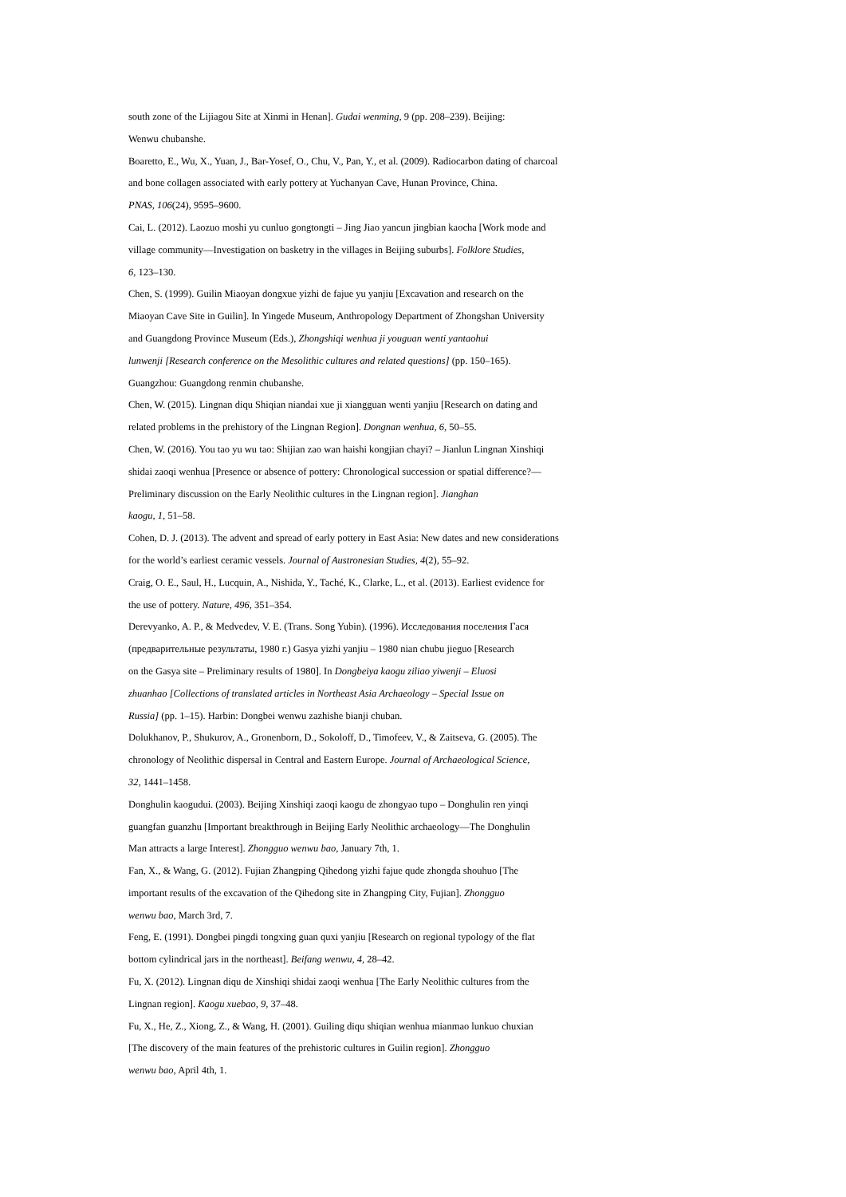south zone of the Lijiagou Site at Xinmi in Henan]. Gudai wenming, 9 (pp. 208–239). Beijing:
Wenwu chubanshe.
Boaretto, E., Wu, X., Yuan, J., Bar-Yosef, O., Chu, V., Pan, Y., et al. (2009). Radiocarbon dating of charcoal
and bone collagen associated with early pottery at Yuchanyan Cave, Hunan Province, China.
PNAS, 106(24), 9595–9600.
Cai, L. (2012). Laozuo moshi yu cunluo gongtongti – Jing Jiao yancun jingbian kaocha [Work mode and
village community—Investigation on basketry in the villages in Beijing suburbs]. Folklore Studies,
6, 123–130.
Chen, S. (1999). Guilin Miaoyan dongxue yizhi de fajue yu yanjiu [Excavation and research on the
Miaoyan Cave Site in Guilin]. In Yingede Museum, Anthropology Department of Zhongshan University
and Guangdong Province Museum (Eds.), Zhongshiqi wenhua ji youguan wenti yantaohui
lunwenji [Research conference on the Mesolithic cultures and related questions] (pp. 150–165).
Guangzhou: Guangdong renmin chubanshe.
Chen, W. (2015). Lingnan diqu Shiqian niandai xue ji xiangguan wenti yanjiu [Research on dating and
related problems in the prehistory of the Lingnan Region]. Dongnan wenhua, 6, 50–55.
Chen, W. (2016). You tao yu wu tao: Shijian zao wan haishi kongjian chayi? – Jianlun Lingnan Xinshiqi
shidai zaoqi wenhua [Presence or absence of pottery: Chronological succession or spatial difference?—
Preliminary discussion on the Early Neolithic cultures in the Lingnan region]. Jianghan
kaogu, 1, 51–58.
Cohen, D. J. (2013). The advent and spread of early pottery in East Asia: New dates and new considerations
for the world’s earliest ceramic vessels. Journal of Austronesian Studies, 4(2), 55–92.
Craig, O. E., Saul, H., Lucquin, A., Nishida, Y., Taché, K., Clarke, L., et al. (2013). Earliest evidence for
the use of pottery. Nature, 496, 351–354.
Derevyanko, A. P., & Medvedev, V. E. (Trans. Song Yubin). (1996). Исследования поселения Гася
(предварительные результаты, 1980 г.) Gasya yizhi yanjiu – 1980 nian chubu jieguo [Research
on the Gasya site – Preliminary results of 1980]. In Dongbeiya kaogu ziliao yiwenji – Eluosi
zhuanhao [Collections of translated articles in Northeast Asia Archaeology – Special Issue on
Russia] (pp. 1–15). Harbin: Dongbei wenwu zazhishe bianji chuban.
Dolukhanov, P., Shukurov, A., Gronenborn, D., Sokoloff, D., Timofeev, V., & Zaitseva, G. (2005). The
chronology of Neolithic dispersal in Central and Eastern Europe. Journal of Archaeological Science,
32, 1441–1458.
Donghulin kaogudui. (2003). Beijing Xinshiqi zaoqi kaogu de zhongyao tupo – Donghulin ren yinqi
guangfan guanzhu [Important breakthrough in Beijing Early Neolithic archaeology—The Donghulin
Man attracts a large Interest]. Zhongguo wenwu bao, January 7th, 1.
Fan, X., & Wang, G. (2012). Fujian Zhangping Qihedong yizhi fajue qude zhongda shouhuo [The
important results of the excavation of the Qihedong site in Zhangping City, Fujian]. Zhongguo
wenwu bao, March 3rd, 7.
Feng, E. (1991). Dongbei pingdi tongxing guan quxi yanjiu [Research on regional typology of the flat
bottom cylindrical jars in the northeast]. Beifang wenwu, 4, 28–42.
Fu, X. (2012). Lingnan diqu de Xinshiqi shidai zaoqi wenhua [The Early Neolithic cultures from the
Lingnan region]. Kaogu xuebao, 9, 37–48.
Fu, X., He, Z., Xiong, Z., & Wang, H. (2001). Guiling diqu shiqian wenhua mianmao lunkuo chuxian
[The discovery of the main features of the prehistoric cultures in Guilin region]. Zhongguo
wenwu bao, April 4th, 1.